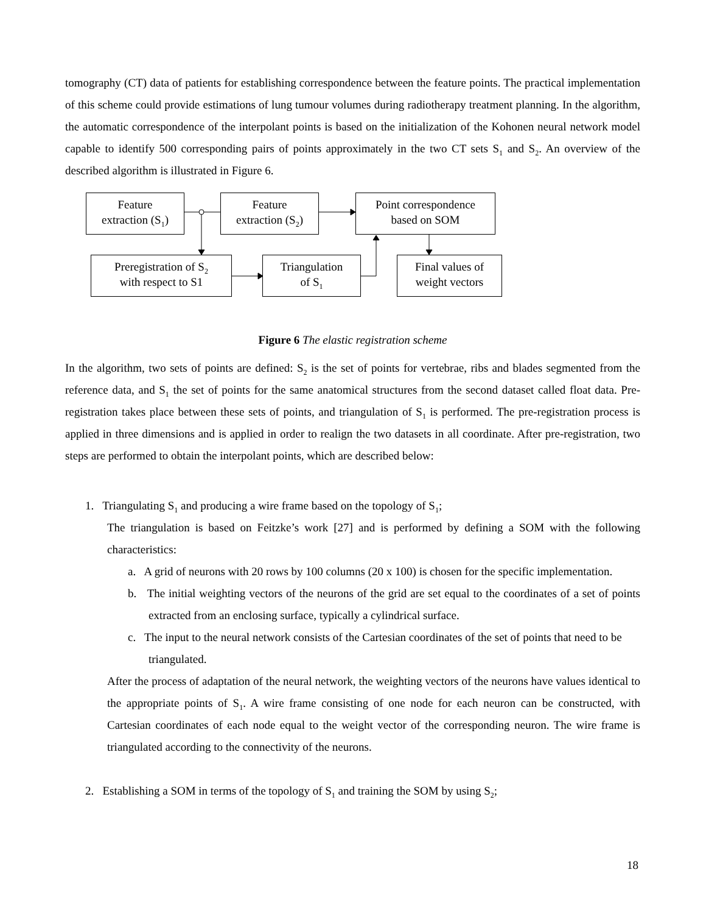tomography (CT) data of patients for establishing correspondence between the feature points. The practical implementation of this scheme could provide estimations of lung tumour volumes during radiotherapy treatment planning. In the algorithm, the automatic correspondence of the interpolant points is based on the initialization of the Kohonen neural network model capable to identify 500 corresponding pairs of points approximately in the two CT sets S<sub>1</sub> and S<sub>2</sub>. An overview of the described algorithm is illustrated in Figure 6.
Feature
extraction (S<sub>1</sub>)
Feature
extraction (S<sub>2</sub>)
Point correspondence
based on SOM
Preregistration of S<sub>2</sub>
with respect to S1
Triangulation
of S<sub>1</sub>
Final values of
weight vectors
Figure 6 The elastic registration scheme
In the algorithm, two sets of points are defined: S<sub>2</sub> is the set of points for vertebrae, ribs and blades segmented from the reference data, and S<sub>1</sub> the set of points for the same anatomical structures from the second dataset called float data. Pre-registration takes place between these sets of points, and triangulation of S<sub>1</sub> is performed. The pre-registration process is applied in three dimensions and is applied in order to realign the two datasets in all coordinate. After pre-registration, two steps are performed to obtain the interpolant points, which are described below:
1. Triangulating S<sub>1</sub> and producing a wire frame based on the topology of S<sub>1</sub>;
The triangulation is based on Feitzke’s work [27] and is performed by defining a SOM with the following characteristics:
a. A grid of neurons with 20 rows by 100 columns (20 x 100) is chosen for the specific implementation.
b. The initial weighting vectors of the neurons of the grid are set equal to the coordinates of a set of points extracted from an enclosing surface, typically a cylindrical surface.
c. The input to the neural network consists of the Cartesian coordinates of the set of points that need to be triangulated.
After the process of adaptation of the neural network, the weighting vectors of the neurons have values identical to the appropriate points of S<sub>1</sub>. A wire frame consisting of one node for each neuron can be constructed, with Cartesian coordinates of each node equal to the weight vector of the corresponding neuron. The wire frame is triangulated according to the connectivity of the neurons.
2. Establishing a SOM in terms of the topology of S<sub>1</sub> and training the SOM by using S<sub>2</sub>;
18